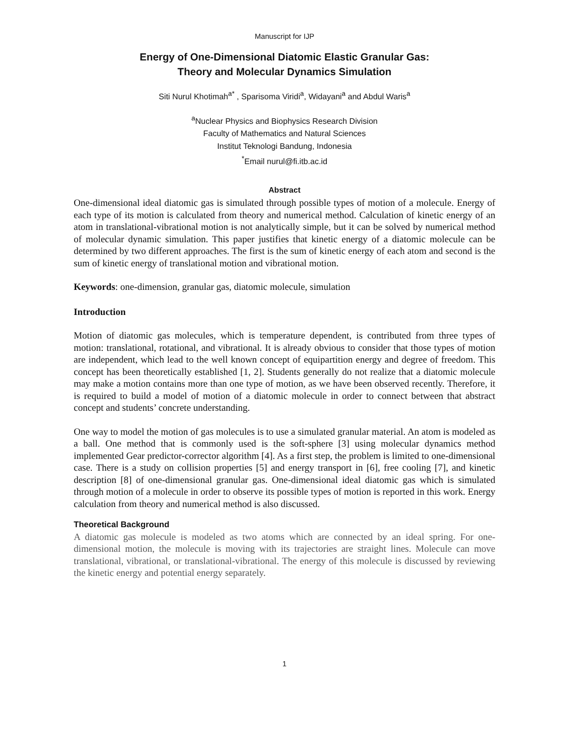Manuscript for IJP
Energy of One-Dimensional Diatomic Elastic Granular Gas:
Theory and Molecular Dynamics Simulation
Siti Nurul Khotimah<sup>a*</sup> , Sparisoma Viridi<sup>a</sup>, Widayani<sup>a</sup> and Abdul Waris<sup>a</sup>
<sup>a</sup> Nuclear Physics and Biophysics Research Division
Faculty of Mathematics and Natural Sciences
Institut Teknologi Bandung, Indonesia
<sup>*</sup> Email nurul@fi.itb.ac.id
Abstract
One-dimensional ideal diatomic gas is simulated through possible types of motion of a molecule. Energy of each type of its motion is calculated from theory and numerical method. Calculation of kinetic energy of an atom in translational-vibrational motion is not analytically simple, but it can be solved by numerical method of molecular dynamic simulation. This paper justifies that kinetic energy of a diatomic molecule can be determined by two different approaches. The first is the sum of kinetic energy of each atom and second is the sum of kinetic energy of translational motion and vibrational motion.
Keywords: one-dimension, granular gas, diatomic molecule, simulation
Introduction
Motion of diatomic gas molecules, which is temperature dependent, is contributed from three types of motion: translational, rotational, and vibrational. It is already obvious to consider that those types of motion are independent, which lead to the well known concept of equipartition energy and degree of freedom. This concept has been theoretically established [1, 2]. Students generally do not realize that a diatomic molecule may make a motion contains more than one type of motion, as we have been observed recently. Therefore, it is required to build a model of motion of a diatomic molecule in order to connect between that abstract concept and students’ concrete understanding.
One way to model the motion of gas molecules is to use a simulated granular material. An atom is modeled as a ball. One method that is commonly used is the soft-sphere [3] using molecular dynamics method implemented Gear predictor-corrector algorithm [4]. As a first step, the problem is limited to one-dimensional case. There is a study on collision properties [5] and energy transport in [6], free cooling [7], and kinetic description [8] of one-dimensional granular gas. One-dimensional ideal diatomic gas which is simulated through motion of a molecule in order to observe its possible types of motion is reported in this work. Energy calculation from theory and numerical method is also discussed.
Theoretical Background
A diatomic gas molecule is modeled as two atoms which are connected by an ideal spring. For one-dimensional motion, the molecule is moving with its trajectories are straight lines. Molecule can move translational, vibrational, or translational-vibrational. The energy of this molecule is discussed by reviewing the kinetic energy and potential energy separately.
1